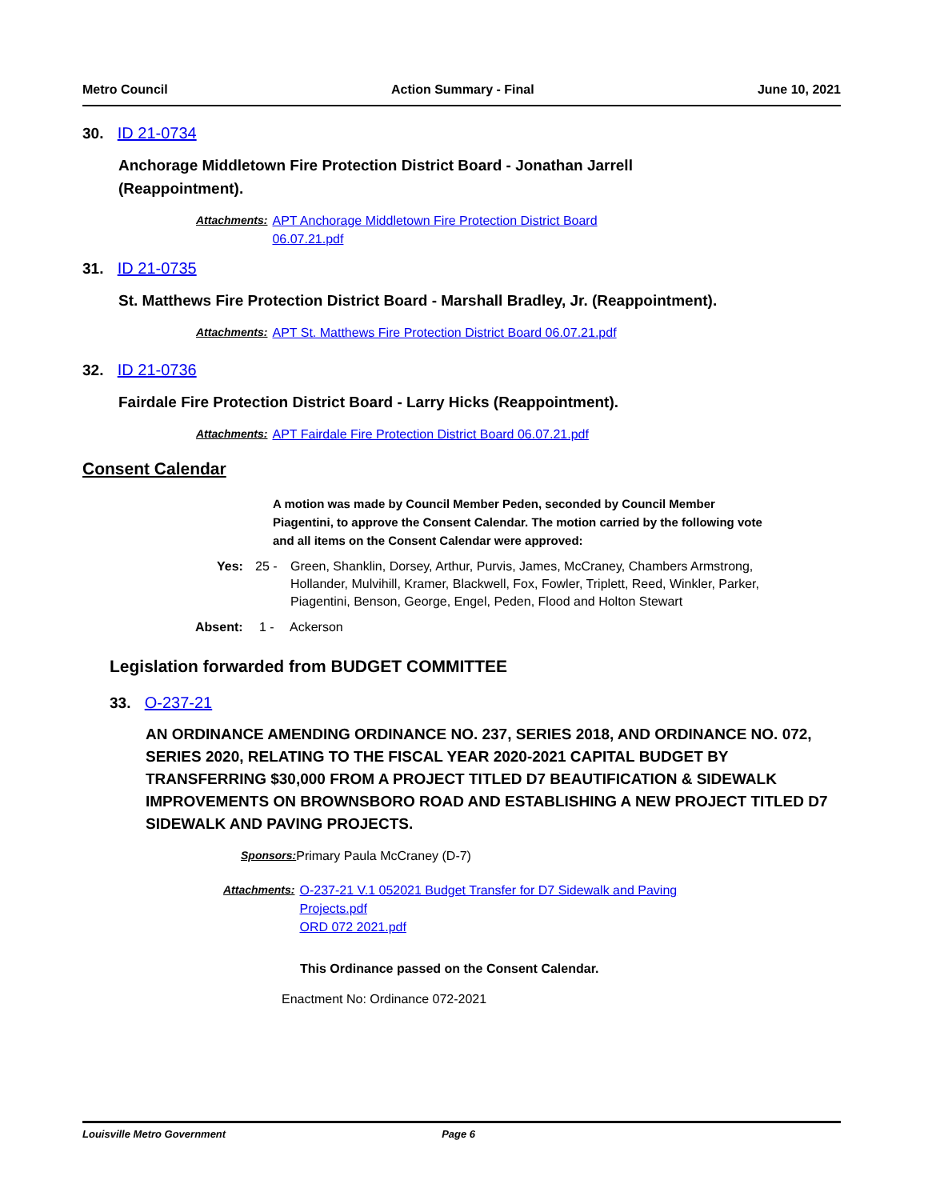Metro Council Action Summary - Final June 10, 2021
30. ID 21-0734
Anchorage Middletown Fire Protection District Board - Jonathan Jarrell
(Reappointment).
Attachments: APT Anchorage Middletown Fire Protection District Board
06.07.21.pdf
31. ID 21-0735
St. Matthews Fire Protection District Board - Marshall Bradley, Jr. (Reappointment).
Attachments: APT St. Matthews Fire Protection District Board 06.07.21.pdf
32. ID 21-0736
Fairdale Fire Protection District Board - Larry Hicks (Reappointment).
Attachments: APT Fairdale Fire Protection District Board 06.07.21.pdf
Consent Calendar
A motion was made by Council Member Peden, seconded by Council Member Piagentini, to approve the Consent Calendar. The motion carried by the following vote and all items on the Consent Calendar were approved:
Yes: 25 - Green, Shanklin, Dorsey, Arthur, Purvis, James, McCraney, Chambers Armstrong, Hollander, Mulvihill, Kramer, Blackwell, Fox, Fowler, Triplett, Reed, Winkler, Parker, Piagentini, Benson, George, Engel, Peden, Flood and Holton Stewart
Absent: 1 - Ackerson
Legislation forwarded from BUDGET COMMITTEE
33. O-237-21
AN ORDINANCE AMENDING ORDINANCE NO. 237, SERIES 2018, AND ORDINANCE NO. 072, SERIES 2020, RELATING TO THE FISCAL YEAR 2020-2021 CAPITAL BUDGET BY TRANSFERRING $30,000 FROM A PROJECT TITLED D7 BEAUTIFICATION & SIDEWALK IMPROVEMENTS ON BROWNSBORO ROAD AND ESTABLISHING A NEW PROJECT TITLED D7 SIDEWALK AND PAVING PROJECTS.
Sponsors: Primary Paula McCraney (D-7)
Attachments: O-237-21 V.1 052021 Budget Transfer for D7 Sidewalk and Paving
Projects.pdf
ORD 072 2021.pdf
This Ordinance passed on the Consent Calendar.
Enactment No: Ordinance 072-2021
Louisville Metro Government Page 6